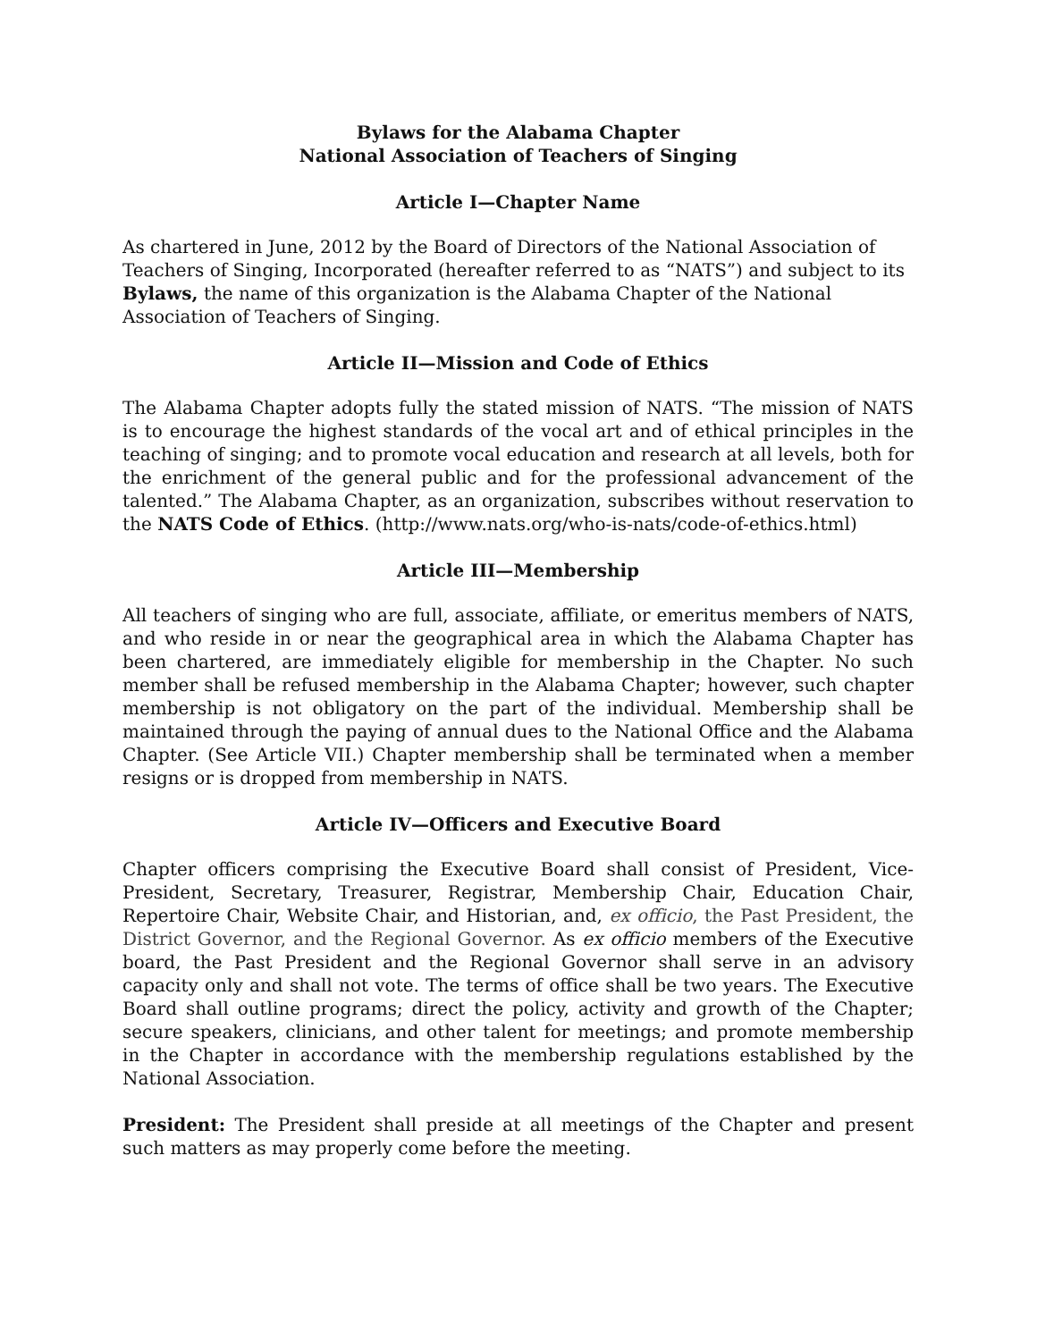Bylaws for the Alabama Chapter
National Association of Teachers of Singing
Article I—Chapter Name
As chartered in June, 2012 by the Board of Directors of the National Association of Teachers of Singing, Incorporated (hereafter referred to as “NATS”) and subject to its Bylaws, the name of this organization is the Alabama Chapter of the National Association of Teachers of Singing.
Article II—Mission and Code of Ethics
The Alabama Chapter adopts fully the stated mission of NATS. “The mission of NATS is to encourage the highest standards of the vocal art and of ethical principles in the teaching of singing; and to promote vocal education and research at all levels, both for the enrichment of the general public and for the professional advancement of the talented.” The Alabama Chapter, as an organization, subscribes without reservation to the NATS Code of Ethics. (http://www.nats.org/who-is-nats/code-of-ethics.html)
Article III—Membership
All teachers of singing who are full, associate, affiliate, or emeritus members of NATS, and who reside in or near the geographical area in which the Alabama Chapter has been chartered, are immediately eligible for membership in the Chapter. No such member shall be refused membership in the Alabama Chapter; however, such chapter membership is not obligatory on the part of the individual. Membership shall be maintained through the paying of annual dues to the National Office and the Alabama Chapter. (See Article VII.) Chapter membership shall be terminated when a member resigns or is dropped from membership in NATS.
Article IV—Officers and Executive Board
Chapter officers comprising the Executive Board shall consist of President, Vice-President, Secretary, Treasurer, Registrar, Membership Chair, Education Chair, Repertoire Chair, Website Chair, and Historian, and, ex officio, the Past President, the District Governor, and the Regional Governor. As ex officio members of the Executive board, the Past President and the Regional Governor shall serve in an advisory capacity only and shall not vote. The terms of office shall be two years. The Executive Board shall outline programs; direct the policy, activity and growth of the Chapter; secure speakers, clinicians, and other talent for meetings; and promote membership in the Chapter in accordance with the membership regulations established by the National Association.
President: The President shall preside at all meetings of the Chapter and present such matters as may properly come before the meeting.